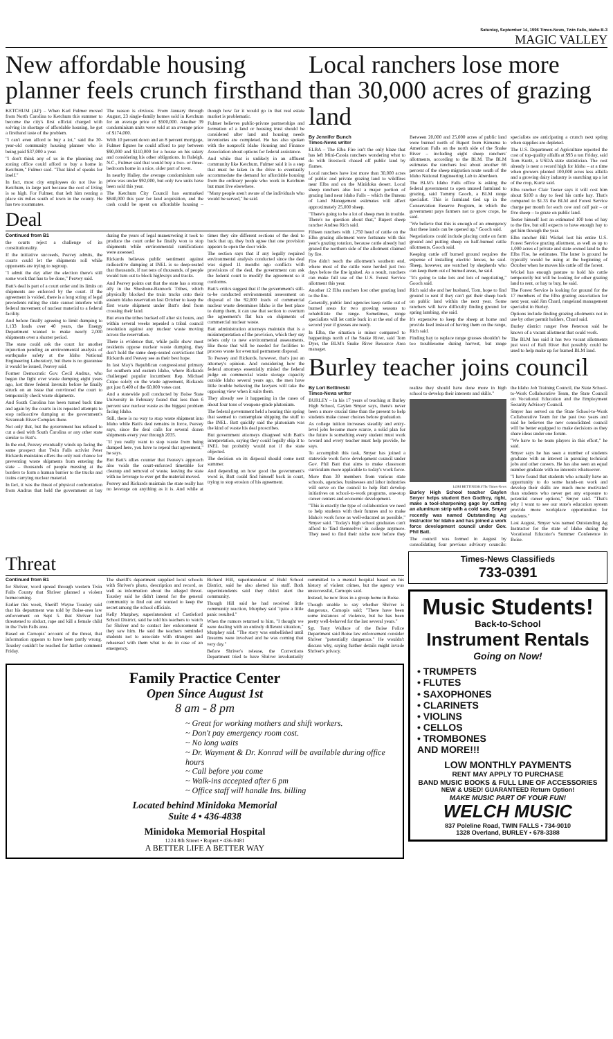Saturday, September 14, 1996 Times-News, Twin Falls, Idaho B-3
MAGIC VALLEY
New affordable housing planner feels crunch firsthand
KETCHUM (AP) – When Karl Fulmer moved from North Carolina to Ketchum this summer to become the city's first official charged with solving its shortage of affordable housing, he got a firsthand taste of the problem.
"I can't even afford to buy a lot," said the 30-year-old community housing planner who is being paid $37,000 a year.
"I don't think any of us in the planning and zoning office could afford to buy a home in Ketchum," Fulmer said. "That kind of speaks for itself."
In fact, most city employees do not live in Ketchum, in large part because the cost of living is so high. For Fulmer, that left him renting a place six miles south of town in the county. He has two roommates.
The reason is obvious. From January through August, 23 single-family homes sold in Ketchum for an average price of $500,000. Another 39 condominium units were sold at an average price of $174,000.
With 10 percent down and an 8 percent mortgage, Fulmer figures he could afford to pay between $90,000 and $110,000 for a house on his salary and considering his other obligations. In Raleigh, N.C., Fulmer said that would buy a two- or three-bedroom home in a nice, older part of town.
In nearby Hailey, the average condominium sale price was under $92,000, but only two units have been sold this year.
The Ketchum City Council has earmarked $840,000 this year for land acquisition, and the cash could be spent on affordable housing – though how far it would go in that real estate market is problematic.
Fulmer believes public-private partnerships and formation of a land or housing trust should be considered after land and housing needs inventories are completed. He has also spoken with the nonprofit Idaho Housing and Finance Association about options for federal assistance.
And while that is unlikely in an affluent community like Ketchum, Fulmer said it is a step that must be taken in the drive to eventually accommodate the demand for affordable housing from the ordinary people who work in Ketchum but must live elsewhere.
"Many people aren't aware of the individuals who would be served," he said.
Deal
Continued from B1
the courts reject a challenge of its constitutionality.
If the initiative succeeds, Peavey admits, the courts could let the shipments roll while opponents are trying to regroup.
"I admit the day after the election there's still some work that has to be done," Peavey said.
Batt's deal is part of a court order and its limits on shipments are enforced by the court. If the agreement is voided, there is a long string of legal precedents ruling the state cannot interfere with federal movement of nuclear material to a federal facility.
And before finally agreeing to limit dumping to 1,133 loads over 40 years, the Energy Department wanted to make nearly 2,000 shipments over a shorter period.
The state could ask the court for another injunction pending an environmental analysis of earthquake safety at the Idaho National Engineering Laboratory, but there is no guarantee it would be issued, Peavey said.
Former Democratic Gov. Cecil Andrus, who began the fight over waste dumping eight years ago, lost three federal lawsuits before he finally struck on an issue that convinced the court to temporarily check waste shipments.
And South Carolina has been turned back time and again by the courts in its repeated attempts to stop radioactive dumping at the government's Savannah River Complex there.
Not only that, but the government has refused to cut a deal with South Carolina or any other state similar to Batt's.
In the end, Peavey eventually winds up facing the same prospect that Twin Falls activist Peter Rickards maintains offers the only real chance for preventing waste shipments from entering the state – thousands of people massing at the borders to form a human barrier to the trucks and trains carrying nuclear material.
In fact, it was the threat of physical confrontation from Andrus that held the government at bay during the years of legal maneuvering it took to produce the court order he finally won to stop shipments while environmental ramifications were assessed.
Rickards believes public sentiment against radioactive dumping at INEL is so deep-seated that thousands, if not tens of thousands, of people would turn out to block highways and tracks.
And Peavey points out that the state has a strong ally in the Shoshone-Bannock Tribes, which physically blocked the train tracks onto their eastern Idaho reservation last October to keep the first waste shipment under Batt's deal from crossing their land.
But even the tribes backed off after six hours, and within several weeks repealed a tribal council resolution against any nuclear waste moving across the reservation.
There is evidence that, while polls show most residents oppose nuclear waste dumping, they don't hold the same deep-seated convictions that Rickards and Peavey see as their best hope.
In last May's Republican congressional primary for southern and eastern Idaho, where Rickards challenged popular incumbent Rep. Michael Crapo solely on the waste agreement, Rickards got just 8,400 of the 60,000 votes cast.
And a statewide poll conducted by Boise State University in February found that less than 6 percent saw nuclear waste as the biggest problem facing Idaho.
Still, there is no way to stop waste shipment into Idaho while Batt's deal remains in force, Peavey says, since the deal calls for several dozen shipments every year through 2035.
"If you really want to stop waste from being dumped here, you have to repeal that agreement," he says.
But Batt's allies counter that Peavey's approach also voids the court-enforced timetable for cleanup and removal of waste, leaving the state with no leverage to ever get the material moved.
Peavey and Rickards maintain the state really has no leverage on anything as it is. And while at times they cite different sections of the deal to back that up, they both agree that one provision appears to open the door wide.
The section says that if any legally required environmental analysis conducted since the deal was signed 11 months ago conflicts with provisions of the deal, the government can ask the federal court to modify the agreement so it conforms.
Batt's critics suggest that if the government's still-to-be conducted environmental assessment on disposal of the 92,000 loads of commercial nuclear waste determines Idaho is the best place to dump them, it can use that section to overturn the agreement's flat ban on shipments of commercial nuclear waste.
Batt administration attorneys maintain that is a misinterpretation of the provision, which they say refers only to new environmental assessments, like those that will be needed for facilities to process waste for eventual permanent disposal.
To Peavey and Rickards, however, that's just an attorney's opinion. And considering how the federal attorneys essentially misled the federal judge on commercial waste storage capacity outside Idaho several years ago, the men have little trouble believing the lawyers will take the opposing view when it suits them.
They already see it happening in the cases of about four tons of weapons-grade plutonium.
The federal government held a hearing this spring that seemed to contemplate shipping the stuff to the INEL. Batt quickly said the plutonium was the kind of waste his deal proscribes.
But government attorneys disagreed with Batt's interpretation, saying they could legally ship it to INEL but probably would not if the state objected.
The decision on its disposal should come next summer.
And depending on how good the government's word is, Batt could find himself back in court, trying to stop erosion of his agreement.
Local ranchers lose more than 30,000 acres of grazing land
By Jennifer Bunch
Times-News writer
ELBA – The Elba Fire isn't the only blaze that has left Mini-Cassia ranchers wondering what to do with livestock chased off public land by flames.
Local ranchers have lost more than 30,000 acres of public and private grazing land to wildfires near Elba and on the Minidoka desert. Local sheep ranchers also lost a major portion of grazing land near Idaho Falls – which the Bureau of Land Management estimates will affect approximately 25,000 sheep.
"There's going to be a lot of sheep men in trouble. There's no question about that," Rupert sheep rancher Andrea Rich said.
Fifteen ranchers with 1,750 head of cattle on the Elba grazing allotment were fortunate with this year's grazing rotation, because cattle already had grazed the northern side of the allotment claimed by fire.
Fire didn't reach the allotment's southern end, where most of the cattle were herded just two days before the fire ignited. As a result, ranchers can make full use of the U.S. Forest Service allotment this year.
Another 12 Elba ranchers lost other grazing land to the fire.
Generally, public land agencies keep cattle out of burned areas for two growing seasons to rehabilitate the range. Sometimes, range specialists will let cattle back in at the end of the second year if grasses are ready.
In Elba, the situation is minor compared to happenings north of the Snake River, said Tom Dyer, the BLM's Snake River Resource Area manager.
Between 20,000 and 25,000 acres of public land were burned north of Rupert from Kimama to American Falls on the north side of the Snake River – including eight sheep ranchers' allotments, according to the BLM. The BLM estimates the ranchers lost about another 66 percent of the sheep migration route south of the Idaho National Engineering Lab to Aberdeen.
The BLM's Idaho Falls office is asking the federal government to open unused farmland to grazing, said Tommy Gooch, a BLM range specialist. This is farmland tied up in the Conservation Reserve Program, in which the government pays farmers not to grow crops, he said.
"We believe that this is enough of an emergency that these lands can be opened up," Gooch said.
Negotiations could include placing cattle on farm ground and putting sheep on half-burned cattle allotments, Gooch said.
Keeping cattle off burned ground requires the expense of installing electric fences, he said. Sheep, however, are watched by shepherds who can keep them out of burned areas, he said.
"It's going to take lots and lots of negotiating," Gooch said.
Rich said she and her husband, Tom, hope to find ground to rent if they can't get their sheep back on public land within the next year. Some ranchers will have difficulty finding ground for spring lambing, she said.
It's expensive to keep the sheep at home and provide feed instead of having them on the range, Rich said.
Finding hay to replace range grasses shouldn't be too troublesome during harvest, but range specialists are anticipating a crunch next spring when supplies are depleted.
The U.S. Department of Agriculture reported the cost of top-quality alfalfa at $93 a ton Friday, said Tom Kurtz, a USDA state statistician. The cost already is near a record high for Idaho – at a time when growers planted 100,000 acres less alfalfa and a growing dairy industry is snatching up a lot of the crop, Kurtz said.
Elba rancher Clair Teeter says it will cost him about $100 a day to feed his cattle hay. That's compared to $1.35 the BLM and Forest Service charge per month for each cow and calf pair – or five sheep – to graze on public land.
Teeter himself lost an estimated 100 tons of hay to the fire, but still expects to have enough hay to get him through the year.
Elba rancher Bill Wickel lost his entire U.S. Forest Service grazing allotment, as well as up to 1,000 acres of private and state-owned land to the Elba Fire, he estimates. The latter is ground he typically would be using at the beginning of October when he moves his cattle off the forest.
Wickel has enough pasture to hold his cattle temporarily but will be looking for other grazing land to rent, or hay to buy, he said.
The Forest Service is looking for ground for the 17 members of the Elba grazing association for next year, said Jim Chard, rangeland management specialist in Burley.
Options include finding grazing allotments not in use by other permit holders, Chard said.
Burley district ranger Pete Peterson said he knows of a vacant allotment that could work.
The BLM has said it has two vacant allotments just west of Raft River that possibly could be used to help make up for burned BLM land.
Burley teacher joins council
By Lori Bettineski
Times-News writer
BURLEY – In his 17 years of teaching at Burley High School, Gaylen Smyer says, there's never been a more crucial time than the present to help students make career choices before graduation.
As college tuition increases steadily and entry-level jobs become more scarce, a solid plan for the future is something every student must work toward and every teacher must help provide, he says.
To accomplish this task, Smyer has joined a statewide work force development council under Gov. Phil Batt that aims to make classroom curriculum more applicable to today's work force.
More than 30 members from various state schools, agencies, businesses and labor industries will serve on the council to help Batt develop initiatives on school-to-work programs, one-stop career centers and economic development.
"This is exactly the type of collaboration we need to help students with their futures and to make Idaho's work force as well-educated as possible," Smyer said. "Today's high school graduates can't afford to 'find themselves' in college anymore. They need to find their niche now before they realize they should have done more in high school to develop their interests and skills."
LORI BETTINESKI/The Times-News
Burley High School teacher Gaylen Smyer helps student Ben Godfrey, right, make a tool-sharpening gage by cutting an aluminum strip with a cold saw. Smyer recently was named Outstanding Ag Instructor for Idaho and has joined a work force development council under Gov. Phil Batt.
The council was formed in August by consolidating four previous advisory councils: the Idaho Job Training Council, the State School-to-Work Collaborative Team, the State Council on Vocational Education and the Employment Security Advisory Council.
Smyer has served on the State School-to-Work Collaborative Team for the past two years and said he believes the new consolidated council will be better equipped to make decisions as they share ideas under one forum.
"We have to be team players in this effort," he said.
Smyer says he has seen a number of students graduate with an interest in pursuing technical jobs and other careers. He has also seen an equal number graduate with no interests whatsoever.
"I have found that students who actually have an opportunity to do some hands-on work and develop their skills are much more motivated than students who never get any exposure to potential career options," Smyer said. "That's why I want to see our state's education system provide more workplace opportunities for students."
Last August, Smyer was named Outstanding Ag Instructor for the state of Idaho during the Vocational Educator's Summer Conference in Boise.
Threat
Continued from B1
for Shriver, word spread through western Twin Falls County that Shriver planned a violent homecoming.
Earlier this week, Sheriff Wayne Tousley said that his department was told by Boise-area law enforcement on Sept 5. that Shriver had threatened to abduct, rape and kill a female child in the Twin Falls area.
Based on Carnopis' account of the threat, that information appears to have been partly wrong. Tousley couldn't be reached for further comment Friday.
The sheriff's department supplied local schools with Shriver's photo, description and record, as well as information about the alleged threat. Tousley said he didn't intend for the general community to find out and wanted to keep the secret among the school officials.
Kelly Murphey, superintendent of Castleford School District, said he told his teachers to watch for Shriver and to contact law enforcement if they saw him. He said the teachers reminded students not to associate with strangers and rehearsed with them what to do in case of an emergency.
Richard Hill, superintendent of Buhl School District, said he also alerted his staff. Both superintendents said they didn't alert the community.
Though Hill said he had received little community reaction, Murphey said "quite a little panic resulted."
When the rumors returned to him, "I thought we were dealing with an entirely different situation," Murphey said. "The story was embellished until firearms were involved and he was coming that very day."
Before Shriver's release, the Corrections Department tried to have Shriver involuntarily committed to a mental hospital based on his history of violent crimes, but the agency was unsuccessful, Carnopis said.
Instead, he now lives in a group home in Boise.
Though unable to say whether Shriver is dangerous, Carnopis said; "There have been some instances of violence, but he has been pretty well-behaved for the last several years."
Sgt. Tony Wallace of the Boise Police Department said Boise law enforcement consider Shriver "potentially dangerous." He wouldn't discuss why, saying further details might invade Shriver's privacy.
Family Practice Center
Open Since August 1st
8 am - 8 pm
~ Great for working mothers and shift workers.
~ Don't pay emergency room cost.
~ No long waits
~ Dr. Wayment & Dr. Konrad will be available during office hours
~ Call before you come
~ Walk-ins accepted after 6 pm
~ Office staff will handle Ins. billing
Located behind Minidoka Memorial
Suite 4 • 436-4838
Minidoka Memorial Hospital
1224 8th Street • Rupert • 436-0481
A BETTER LIFE A BETTER WAY
Times-News Classifieds
733-0391
Music Students!
Back-to-School
Instrument Rentals
Going on Now!
• TRUMPETS
• FLUTES
• SAXOPHONES
• CLARINETS
• VIOLINS
• CELLOS
• TROMBONES
AND MORE!!!
LOW MONTHLY PAYMENTS
RENT MAY APPLY TO PURCHASE
BAND MUSIC BOOKS & FULL LINE OF ACCESSORIES
NEW & USED! GUARANTEED Return Option!
MAKE MUSIC PART OF YOUR FUN!
WELCH MUSIC
837 Poleline Road, TWIN FALLS • 734-9010
1328 Overland, BURLEY • 678-3388